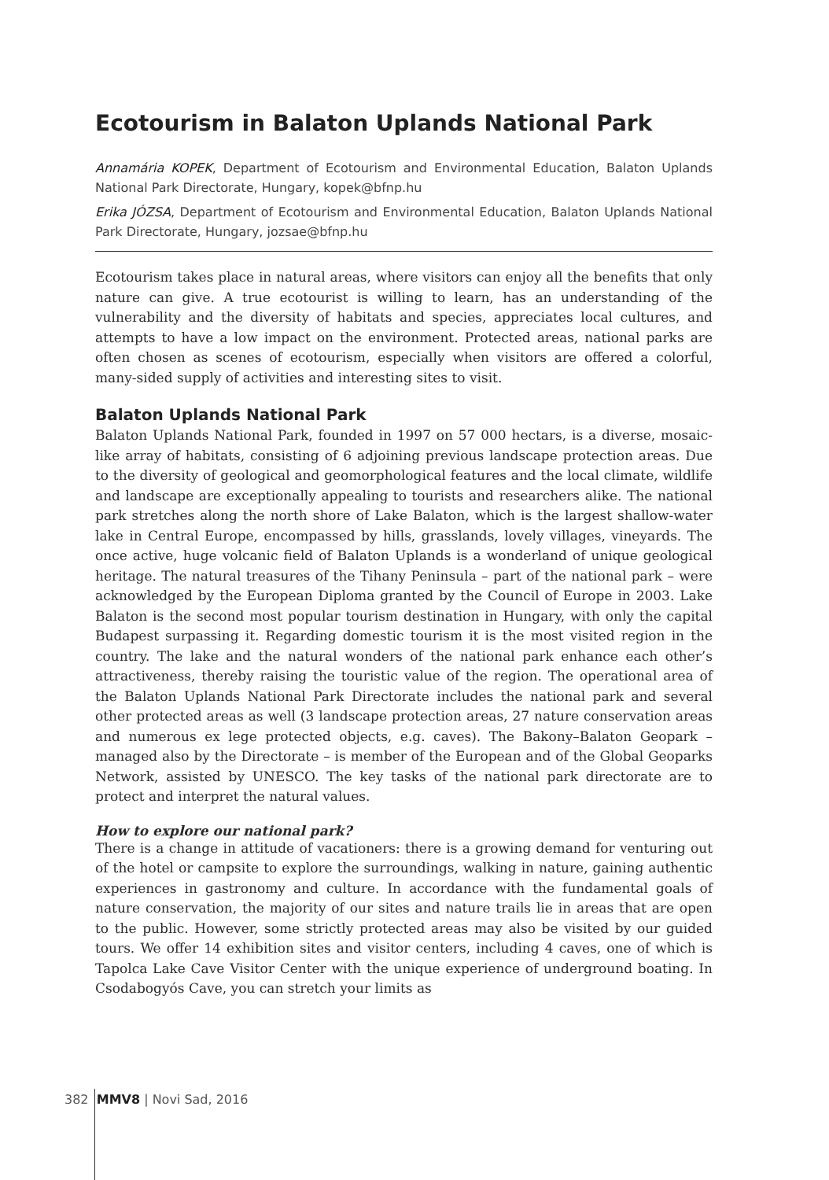Ecotourism in Balaton Uplands National Park
Annamária KOPEK, Department of Ecotourism and Environmental Education, Balaton Uplands National Park Directorate, Hungary, kopek@bfnp.hu
Erika JÓZSA, Department of Ecotourism and Environmental Education, Balaton Uplands National Park Directorate, Hungary, jozsae@bfnp.hu
Ecotourism takes place in natural areas, where visitors can enjoy all the benefits that only nature can give. A true ecotourist is willing to learn, has an understanding of the vulnerability and the diversity of habitats and species, appreciates local cultures, and attempts to have a low impact on the environment. Protected areas, national parks are often chosen as scenes of ecotourism, especially when visitors are offered a colorful, many-sided supply of activities and interesting sites to visit.
Balaton Uplands National Park
Balaton Uplands National Park, founded in 1997 on 57 000 hectars, is a diverse, mosaic-like array of habitats, consisting of 6 adjoining previous landscape protection areas. Due to the diversity of geological and geomorphological features and the local climate, wildlife and landscape are exceptionally appealing to tourists and researchers alike. The national park stretches along the north shore of Lake Balaton, which is the largest shallow-water lake in Central Europe, encompassed by hills, grasslands, lovely villages, vineyards. The once active, huge volcanic field of Balaton Uplands is a wonderland of unique geological heritage. The natural treasures of the Tihany Peninsula – part of the national park – were acknowledged by the European Diploma granted by the Council of Europe in 2003. Lake Balaton is the second most popular tourism destination in Hungary, with only the capital Budapest surpassing it. Regarding domestic tourism it is the most visited region in the country. The lake and the natural wonders of the national park enhance each other’s attractiveness, thereby raising the touristic value of the region. The operational area of the Balaton Uplands National Park Directorate includes the national park and several other protected areas as well (3 landscape protection areas, 27 nature conservation areas and numerous ex lege protected objects, e.g. caves). The Bakony–Balaton Geopark – managed also by the Directorate – is member of the European and of the Global Geoparks Network, assisted by UNESCO. The key tasks of the national park directorate are to protect and interpret the natural values.
How to explore our national park?
There is a change in attitude of vacationers: there is a growing demand for venturing out of the hotel or campsite to explore the surroundings, walking in nature, gaining authentic experiences in gastronomy and culture. In accordance with the fundamental goals of nature conservation, the majority of our sites and nature trails lie in areas that are open to the public. However, some strictly protected areas may also be visited by our guided tours. We offer 14 exhibition sites and visitor centers, including 4 caves, one of which is Tapolca Lake Cave Visitor Center with the unique experience of underground boating. In Csodabogyós Cave, you can stretch your limits as
382 MMV8 | Novi Sad, 2016